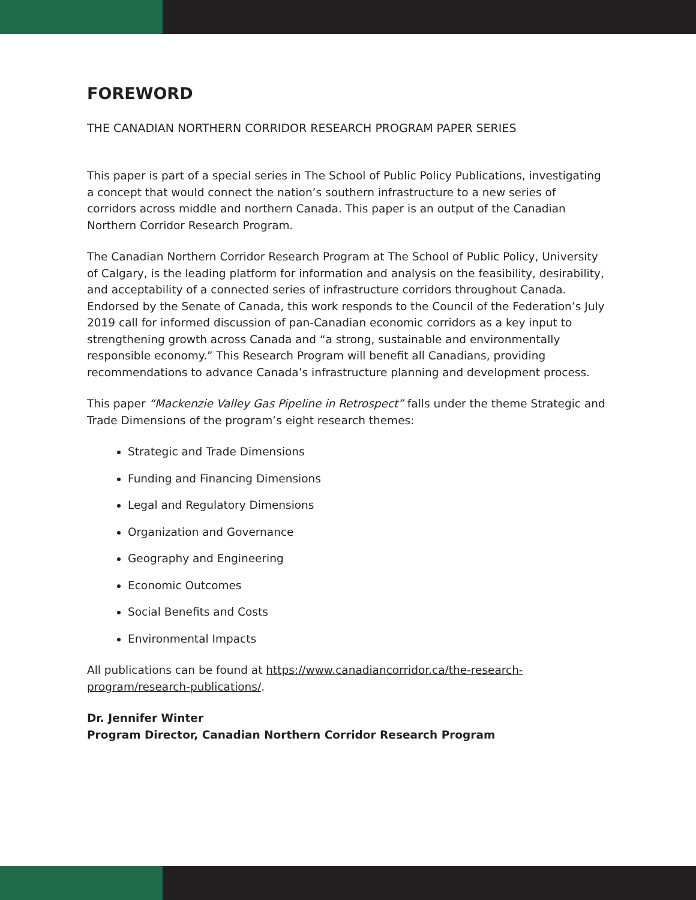FOREWORD
THE CANADIAN NORTHERN CORRIDOR RESEARCH PROGRAM PAPER SERIES
This paper is part of a special series in The School of Public Policy Publications, investigating a concept that would connect the nation’s southern infrastructure to a new series of corridors across middle and northern Canada. This paper is an output of the Canadian Northern Corridor Research Program.
The Canadian Northern Corridor Research Program at The School of Public Policy, University of Calgary, is the leading platform for information and analysis on the feasibility, desirability, and acceptability of a connected series of infrastructure corridors throughout Canada. Endorsed by the Senate of Canada, this work responds to the Council of the Federation’s July 2019 call for informed discussion of pan-Canadian economic corridors as a key input to strengthening growth across Canada and “a strong, sustainable and environmentally responsible economy.” This Research Program will benefit all Canadians, providing recommendations to advance Canada’s infrastructure planning and development process.
This paper “Mackenzie Valley Gas Pipeline in Retrospect” falls under the theme Strategic and Trade Dimensions of the program’s eight research themes:
Strategic and Trade Dimensions
Funding and Financing Dimensions
Legal and Regulatory Dimensions
Organization and Governance
Geography and Engineering
Economic Outcomes
Social Benefits and Costs
Environmental Impacts
All publications can be found at https://www.canadiancorridor.ca/the-research-program/research-publications/.
Dr. Jennifer Winter
Program Director, Canadian Northern Corridor Research Program